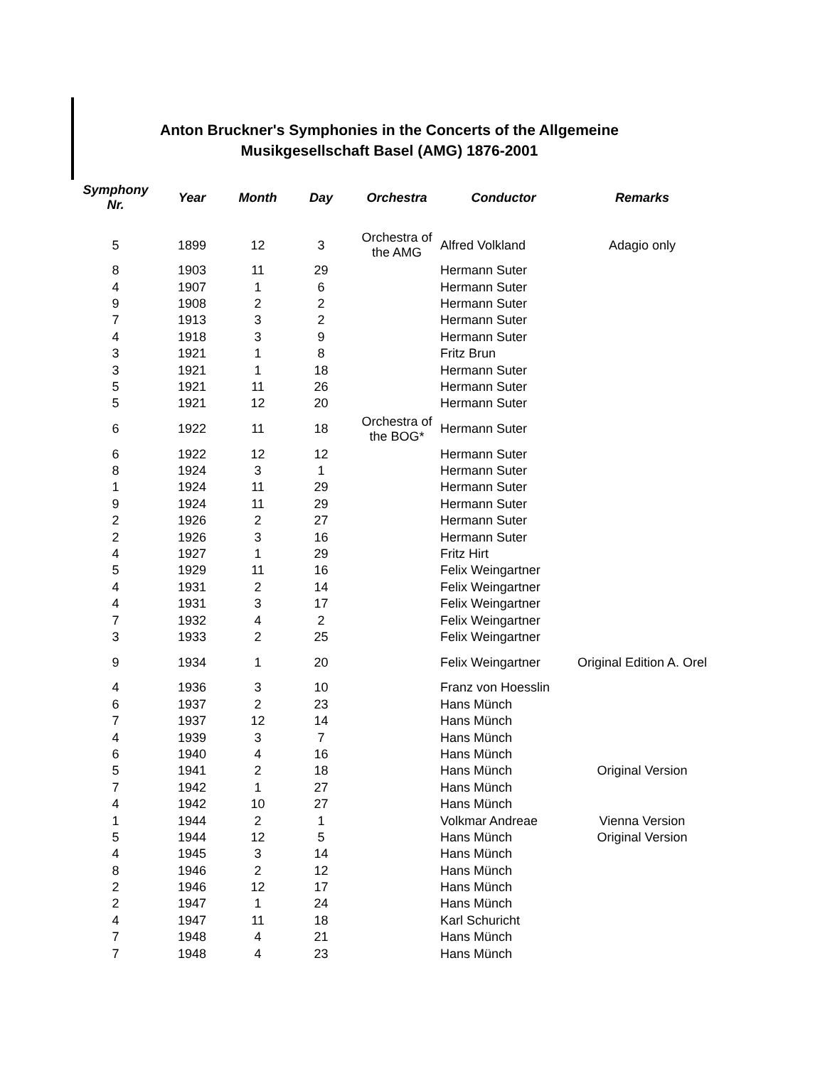Anton Bruckner's Symphonies in the Concerts of the Allgemeine
Musikgesellschaft Basel (AMG) 1876-2001
| Symphony Nr. | Year | Month | Day | Orchestra | Conductor | Remarks |
| --- | --- | --- | --- | --- | --- | --- |
| 5 | 1899 | 12 | 3 | Orchestra of the AMG | Alfred Volkland | Adagio only |
| 8 | 1903 | 11 | 29 | | Hermann Suter | |
| 4 | 1907 | 1 | 6 | | Hermann Suter | |
| 9 | 1908 | 2 | 2 | | Hermann Suter | |
| 7 | 1913 | 3 | 2 | | Hermann Suter | |
| 4 | 1918 | 3 | 9 | | Hermann Suter | |
| 3 | 1921 | 1 | 8 | | Fritz Brun | |
| 3 | 1921 | 1 | 18 | | Hermann Suter | |
| 5 | 1921 | 11 | 26 | | Hermann Suter | |
| 5 | 1921 | 12 | 20 | | Hermann Suter | |
| 6 | 1922 | 11 | 18 | Orchestra of the BOG* | Hermann Suter | |
| 6 | 1922 | 12 | 12 | | Hermann Suter | |
| 8 | 1924 | 3 | 1 | | Hermann Suter | |
| 1 | 1924 | 11 | 29 | | Hermann Suter | |
| 9 | 1924 | 11 | 29 | | Hermann Suter | |
| 2 | 1926 | 2 | 27 | | Hermann Suter | |
| 2 | 1926 | 3 | 16 | | Hermann Suter | |
| 4 | 1927 | 1 | 29 | | Fritz Hirt | |
| 5 | 1929 | 11 | 16 | | Felix Weingartner | |
| 4 | 1931 | 2 | 14 | | Felix Weingartner | |
| 4 | 1931 | 3 | 17 | | Felix Weingartner | |
| 7 | 1932 | 4 | 2 | | Felix Weingartner | |
| 3 | 1933 | 2 | 25 | | Felix Weingartner | |
| 9 | 1934 | 1 | 20 | | Felix Weingartner | Original Edition A. Orel |
| 4 | 1936 | 3 | 10 | | Franz von Hoesslin | |
| 6 | 1937 | 2 | 23 | | Hans Münch | |
| 7 | 1937 | 12 | 14 | | Hans Münch | |
| 4 | 1939 | 3 | 7 | | Hans Münch | |
| 6 | 1940 | 4 | 16 | | Hans Münch | |
| 5 | 1941 | 2 | 18 | | Hans Münch | Original Version |
| 7 | 1942 | 1 | 27 | | Hans Münch | |
| 4 | 1942 | 10 | 27 | | Hans Münch | |
| 1 | 1944 | 2 | 1 | | Volkmar Andreae | Vienna Version |
| 5 | 1944 | 12 | 5 | | Hans Münch | Original Version |
| 4 | 1945 | 3 | 14 | | Hans Münch | |
| 8 | 1946 | 2 | 12 | | Hans Münch | |
| 2 | 1946 | 12 | 17 | | Hans Münch | |
| 2 | 1947 | 1 | 24 | | Hans Münch | |
| 4 | 1947 | 11 | 18 | | Karl Schuricht | |
| 7 | 1948 | 4 | 21 | | Hans Münch | |
| 7 | 1948 | 4 | 23 | | Hans Münch | |